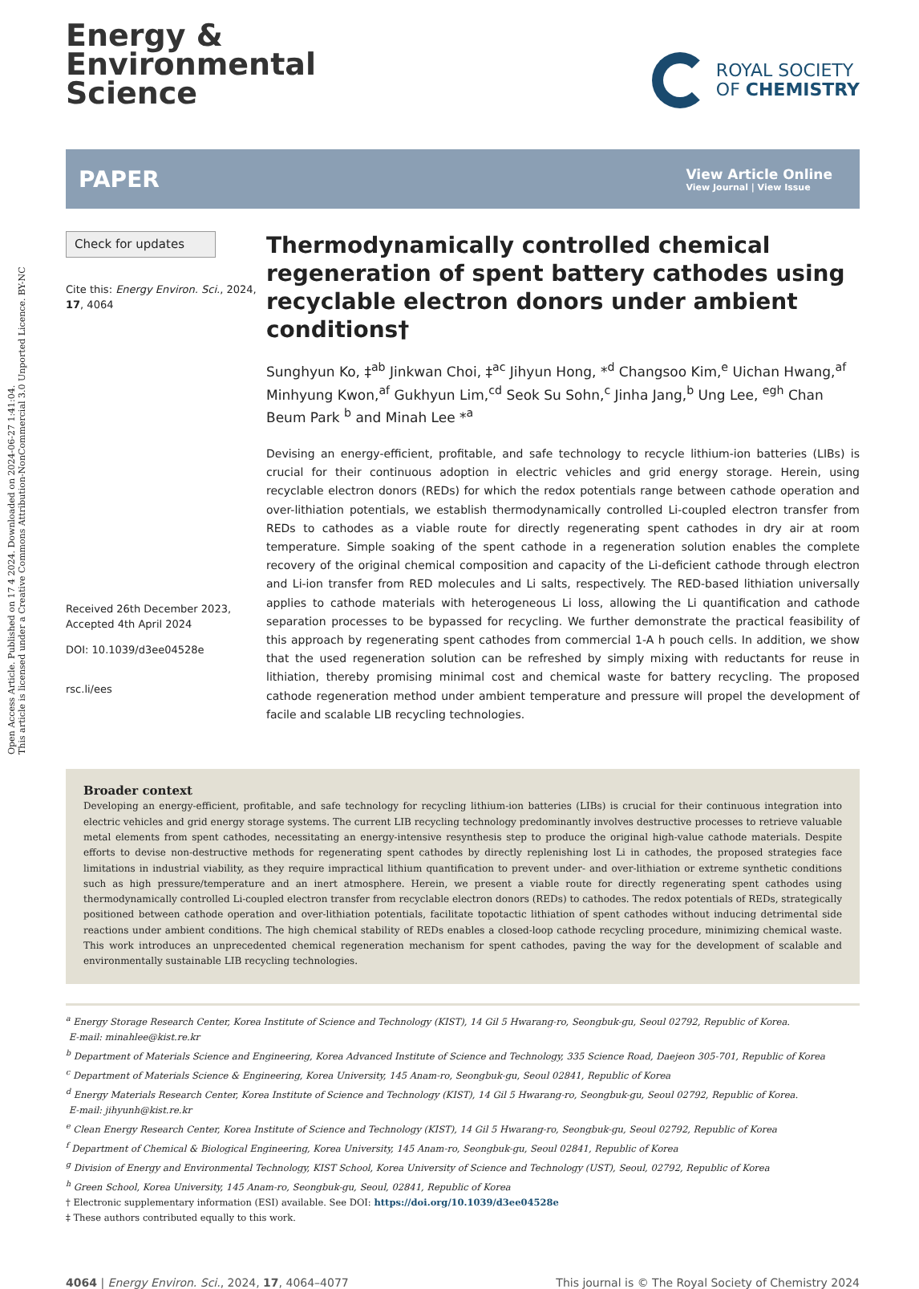Open Access Article. Published on 17 4 2024. Downloaded on 2024-06-27 1:41:04.
This article is licensed under a Creative Commons Attribution-NonCommercial 3.0 Unported Licence. BY-NC
Energy &
Environmental
Science
ROYAL SOCIETY
OF CHEMISTRY
PAPER
View Article Online
View Journal | View Issue
Check for updates
Cite this: Energy Environ. Sci., 2024, 17, 4064
Received 26th December 2023,
Accepted 4th April 2024
DOI: 10.1039/d3ee04528e
rsc.li/ees
Thermodynamically controlled chemical regeneration of spent battery cathodes using recyclable electron donors under ambient conditions†
Sunghyun Ko, ‡<sup>ab</sup> Jinkwan Choi, ‡<sup>ac</sup> Jihyun Hong, *<sup>d</sup> Changsoo Kim,<sup>e</sup> Uichan Hwang,<sup>af</sup> Minhyung Kwon,<sup>af</sup> Gukhyun Lim,<sup>cd</sup> Seok Su Sohn,<sup>c</sup> Jinha Jang,<sup>b</sup> Ung Lee, <sup>egh</sup> Chan Beum Park <sup>b</sup> and Minah Lee *<sup>a</sup>
Devising an energy-efficient, profitable, and safe technology to recycle lithium-ion batteries (LIBs) is crucial for their continuous adoption in electric vehicles and grid energy storage. Herein, using recyclable electron donors (REDs) for which the redox potentials range between cathode operation and over-lithiation potentials, we establish thermodynamically controlled Li-coupled electron transfer from REDs to cathodes as a viable route for directly regenerating spent cathodes in dry air at room temperature. Simple soaking of the spent cathode in a regeneration solution enables the complete recovery of the original chemical composition and capacity of the Li-deficient cathode through electron and Li-ion transfer from RED molecules and Li salts, respectively. The RED-based lithiation universally applies to cathode materials with heterogeneous Li loss, allowing the Li quantification and cathode separation processes to be bypassed for recycling. We further demonstrate the practical feasibility of this approach by regenerating spent cathodes from commercial 1-A h pouch cells. In addition, we show that the used regeneration solution can be refreshed by simply mixing with reductants for reuse in lithiation, thereby promising minimal cost and chemical waste for battery recycling. The proposed cathode regeneration method under ambient temperature and pressure will propel the development of facile and scalable LIB recycling technologies.
Broader context
Developing an energy-efficient, profitable, and safe technology for recycling lithium-ion batteries (LIBs) is crucial for their continuous integration into electric vehicles and grid energy storage systems. The current LIB recycling technology predominantly involves destructive processes to retrieve valuable metal elements from spent cathodes, necessitating an energy-intensive resynthesis step to produce the original high-value cathode materials. Despite efforts to devise non-destructive methods for regenerating spent cathodes by directly replenishing lost Li in cathodes, the proposed strategies face limitations in industrial viability, as they require impractical lithium quantification to prevent under- and over-lithiation or extreme synthetic conditions such as high pressure/temperature and an inert atmosphere. Herein, we present a viable route for directly regenerating spent cathodes using thermodynamically controlled Li-coupled electron transfer from recyclable electron donors (REDs) to cathodes. The redox potentials of REDs, strategically positioned between cathode operation and over-lithiation potentials, facilitate topotactic lithiation of spent cathodes without inducing detrimental side reactions under ambient conditions. The high chemical stability of REDs enables a closed-loop cathode recycling procedure, minimizing chemical waste. This work introduces an unprecedented chemical regeneration mechanism for spent cathodes, paving the way for the development of scalable and environmentally sustainable LIB recycling technologies.
<sup>a</sup> Energy Storage Research Center, Korea Institute of Science and Technology (KIST), 14 Gil 5 Hwarang-ro, Seongbuk-gu, Seoul 02792, Republic of Korea.
E-mail: minahlee@kist.re.kr
<sup>b</sup> Department of Materials Science and Engineering, Korea Advanced Institute of Science and Technology, 335 Science Road, Daejeon 305-701, Republic of Korea
<sup>c</sup> Department of Materials Science & Engineering, Korea University, 145 Anam-ro, Seongbuk-gu, Seoul 02841, Republic of Korea
<sup>d</sup> Energy Materials Research Center, Korea Institute of Science and Technology (KIST), 14 Gil 5 Hwarang-ro, Seongbuk-gu, Seoul 02792, Republic of Korea.
E-mail: jihyunh@kist.re.kr
<sup>e</sup> Clean Energy Research Center, Korea Institute of Science and Technology (KIST), 14 Gil 5 Hwarang-ro, Seongbuk-gu, Seoul 02792, Republic of Korea
<sup>f</sup> Department of Chemical & Biological Engineering, Korea University, 145 Anam-ro, Seongbuk-gu, Seoul 02841, Republic of Korea
<sup>g</sup> Division of Energy and Environmental Technology, KIST School, Korea University of Science and Technology (UST), Seoul, 02792, Republic of Korea
<sup>h</sup> Green School, Korea University, 145 Anam-ro, Seongbuk-gu, Seoul, 02841, Republic of Korea
† Electronic supplementary information (ESI) available. See DOI: https://doi.org/10.1039/d3ee04528e
‡ These authors contributed equally to this work.
4064 | Energy Environ. Sci., 2024, 17, 4064–4077 This journal is © The Royal Society of Chemistry 2024